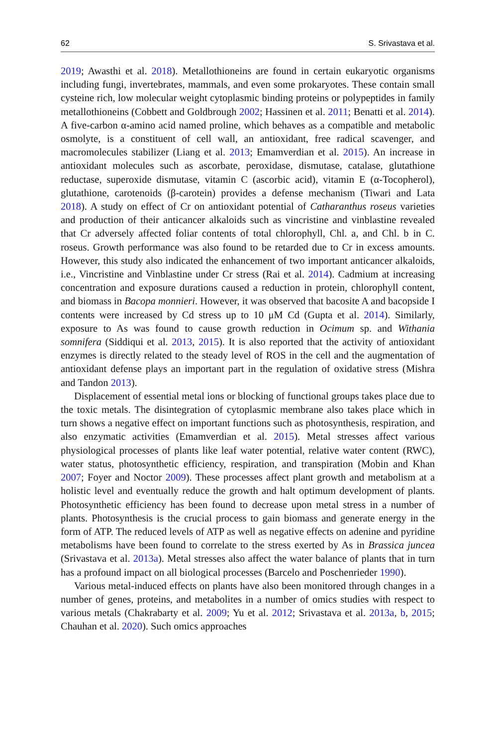62 S. Srivastava et al.
2019; Awasthi et al. 2018). Metallothioneins are found in certain eukaryotic organisms including fungi, invertebrates, mammals, and even some prokaryotes. These contain small cysteine rich, low molecular weight cytoplasmic binding proteins or polypeptides in family metallothioneins (Cobbett and Goldbrough 2002; Hassinen et al. 2011; Benatti et al. 2014). A five-carbon α-amino acid named proline, which behaves as a compatible and metabolic osmolyte, is a constituent of cell wall, an antioxidant, free radical scavenger, and macromolecules stabilizer (Liang et al. 2013; Emamverdian et al. 2015). An increase in antioxidant molecules such as ascorbate, peroxidase, dismutase, catalase, glutathione reductase, superoxide dismutase, vitamin C (ascorbic acid), vitamin E (α-Tocopherol), glutathione, carotenoids (β-carotein) provides a defense mechanism (Tiwari and Lata 2018). A study on effect of Cr on antioxidant potential of Catharanthus roseus varieties and production of their anticancer alkaloids such as vincristine and vinblastine revealed that Cr adversely affected foliar contents of total chlorophyll, Chl. a, and Chl. b in C. roseus. Growth performance was also found to be retarded due to Cr in excess amounts. However, this study also indicated the enhancement of two important anticancer alkaloids, i.e., Vincristine and Vinblastine under Cr stress (Rai et al. 2014). Cadmium at increasing concentration and exposure durations caused a reduction in protein, chlorophyll content, and biomass in Bacopa monnieri. However, it was observed that bacosite A and bacopside I contents were increased by Cd stress up to 10 μM Cd (Gupta et al. 2014). Similarly, exposure to As was found to cause growth reduction in Ocimum sp. and Withania somnifera (Siddiqui et al. 2013, 2015). It is also reported that the activity of antioxidant enzymes is directly related to the steady level of ROS in the cell and the augmentation of antioxidant defense plays an important part in the regulation of oxidative stress (Mishra and Tandon 2013).
Displacement of essential metal ions or blocking of functional groups takes place due to the toxic metals. The disintegration of cytoplasmic membrane also takes place which in turn shows a negative effect on important functions such as photosynthesis, respiration, and also enzymatic activities (Emamverdian et al. 2015). Metal stresses affect various physiological processes of plants like leaf water potential, relative water content (RWC), water status, photosynthetic efficiency, respiration, and transpiration (Mobin and Khan 2007; Foyer and Noctor 2009). These processes affect plant growth and metabolism at a holistic level and eventually reduce the growth and halt optimum development of plants. Photosynthetic efficiency has been found to decrease upon metal stress in a number of plants. Photosynthesis is the crucial process to gain biomass and generate energy in the form of ATP. The reduced levels of ATP as well as negative effects on adenine and pyridine metabolisms have been found to correlate to the stress exerted by As in Brassica juncea (Srivastava et al. 2013a). Metal stresses also affect the water balance of plants that in turn has a profound impact on all biological processes (Barcelo and Poschenrieder 1990).
Various metal-induced effects on plants have also been monitored through changes in a number of genes, proteins, and metabolites in a number of omics studies with respect to various metals (Chakrabarty et al. 2009; Yu et al. 2012; Srivastava et al. 2013a, b, 2015; Chauhan et al. 2020). Such omics approaches